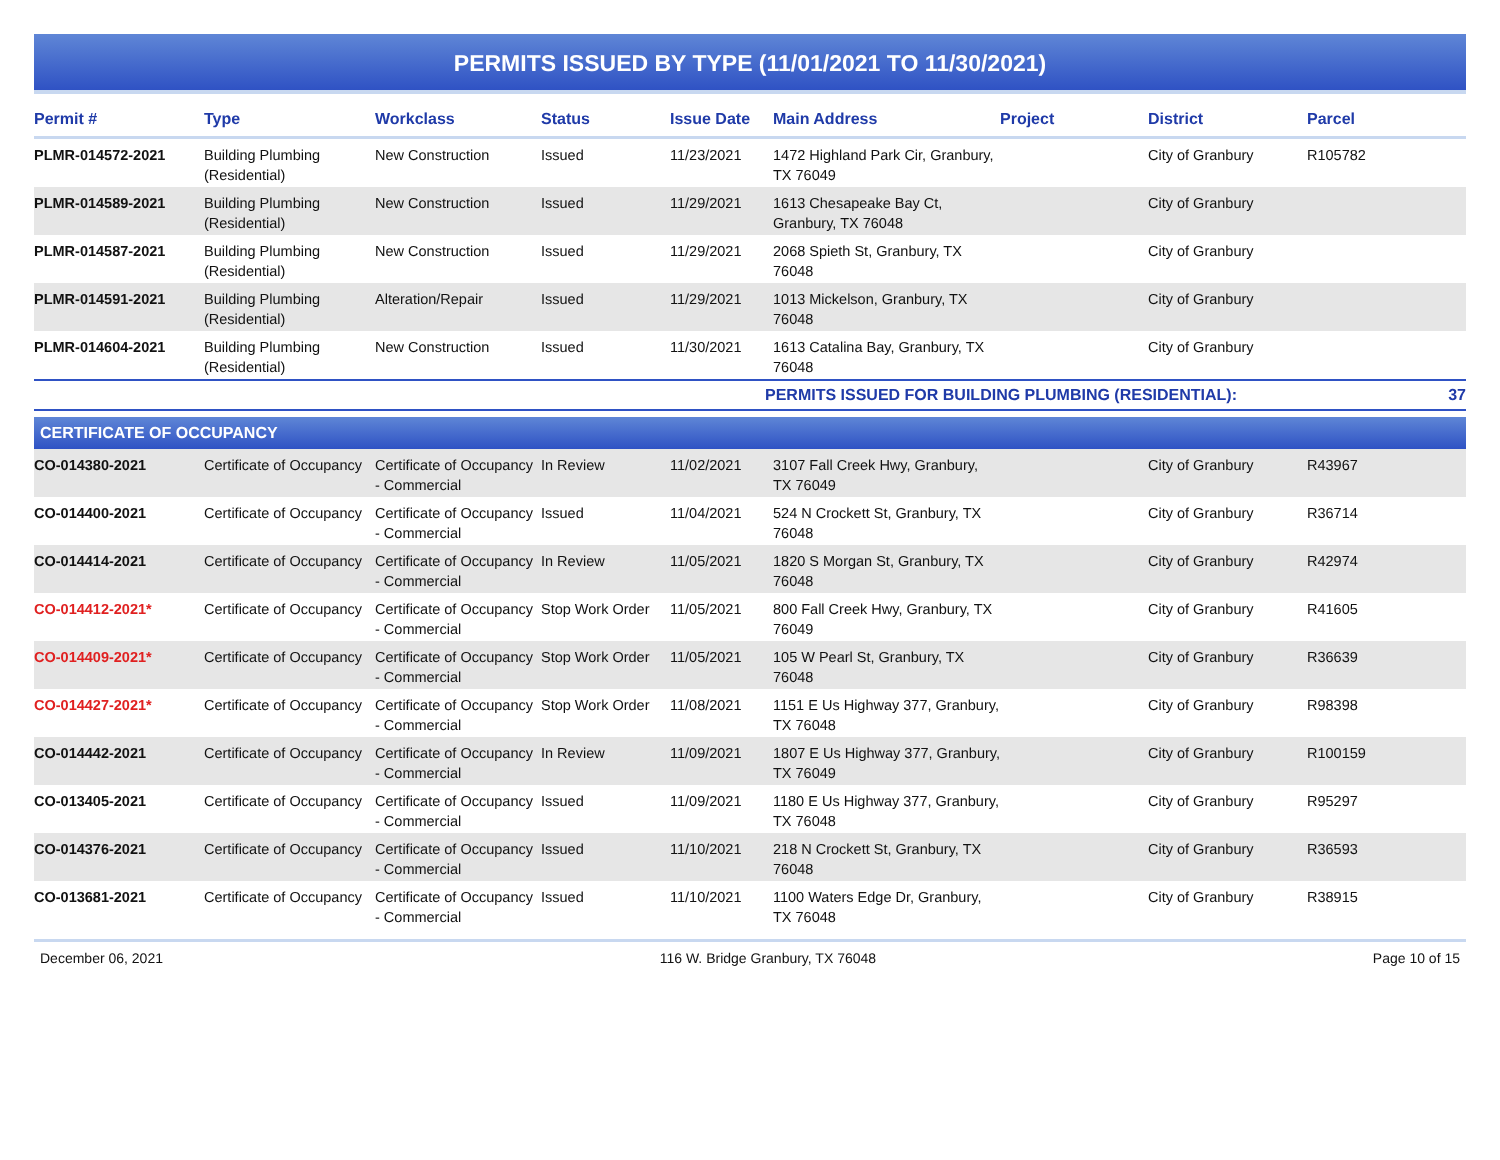PERMITS ISSUED BY TYPE (11/01/2021 TO 11/30/2021)
| Permit # | Type | Workclass | Status | Issue Date | Main Address | Project | District | Parcel |
| --- | --- | --- | --- | --- | --- | --- | --- | --- |
| PLMR-014572-2021 | Building Plumbing (Residential) | New Construction | Issued | 11/23/2021 | 1472 Highland Park Cir, Granbury, TX 76049 | | City of Granbury | R105782 |
| PLMR-014589-2021 | Building Plumbing (Residential) | New Construction | Issued | 11/29/2021 | 1613 Chesapeake Bay Ct, Granbury, TX 76048 | | City of Granbury | |
| PLMR-014587-2021 | Building Plumbing (Residential) | New Construction | Issued | 11/29/2021 | 2068 Spieth St, Granbury, TX 76048 | | City of Granbury | |
| PLMR-014591-2021 | Building Plumbing (Residential) | Alteration/Repair | Issued | 11/29/2021 | 1013 Mickelson, Granbury, TX 76048 | | City of Granbury | |
| PLMR-014604-2021 | Building Plumbing (Residential) | New Construction | Issued | 11/30/2021 | 1613 Catalina Bay, Granbury, TX 76048 | | City of Granbury | |
| PERMITS ISSUED FOR BUILDING PLUMBING (RESIDENTIAL): | | | | | | | | 37 |
| CERTIFICATE OF OCCUPANCY | | | | | | | | |
| CO-014380-2021 | Certificate of Occupancy | Certificate of Occupancy - Commercial | In Review | 11/02/2021 | 3107 Fall Creek Hwy, Granbury, TX 76049 | | City of Granbury | R43967 |
| CO-014400-2021 | Certificate of Occupancy | Certificate of Occupancy - Commercial | Issued | 11/04/2021 | 524 N Crockett St, Granbury, TX 76048 | | City of Granbury | R36714 |
| CO-014414-2021 | Certificate of Occupancy | Certificate of Occupancy - Commercial | In Review | 11/05/2021 | 1820 S Morgan St, Granbury, TX 76048 | | City of Granbury | R42974 |
| CO-014412-2021* | Certificate of Occupancy | Certificate of Occupancy - Commercial | Stop Work Order | 11/05/2021 | 800 Fall Creek Hwy, Granbury, TX 76049 | | City of Granbury | R41605 |
| CO-014409-2021* | Certificate of Occupancy | Certificate of Occupancy - Commercial | Stop Work Order | 11/05/2021 | 105 W Pearl St, Granbury, TX 76048 | | City of Granbury | R36639 |
| CO-014427-2021* | Certificate of Occupancy | Certificate of Occupancy - Commercial | Stop Work Order | 11/08/2021 | 1151 E Us Highway 377, Granbury, TX 76048 | | City of Granbury | R98398 |
| CO-014442-2021 | Certificate of Occupancy | Certificate of Occupancy - Commercial | In Review | 11/09/2021 | 1807 E Us Highway 377, Granbury, TX 76049 | | City of Granbury | R100159 |
| CO-013405-2021 | Certificate of Occupancy | Certificate of Occupancy - Commercial | Issued | 11/09/2021 | 1180 E Us Highway 377, Granbury, TX 76048 | | City of Granbury | R95297 |
| CO-014376-2021 | Certificate of Occupancy | Certificate of Occupancy - Commercial | Issued | 11/10/2021 | 218 N Crockett St, Granbury, TX 76048 | | City of Granbury | R36593 |
| CO-013681-2021 | Certificate of Occupancy | Certificate of Occupancy - Commercial | Issued | 11/10/2021 | 1100 Waters Edge Dr, Granbury, TX 76048 | | City of Granbury | R38915 |
December 06, 2021 116 W. Bridge Granbury, TX 76048 Page 10 of 15